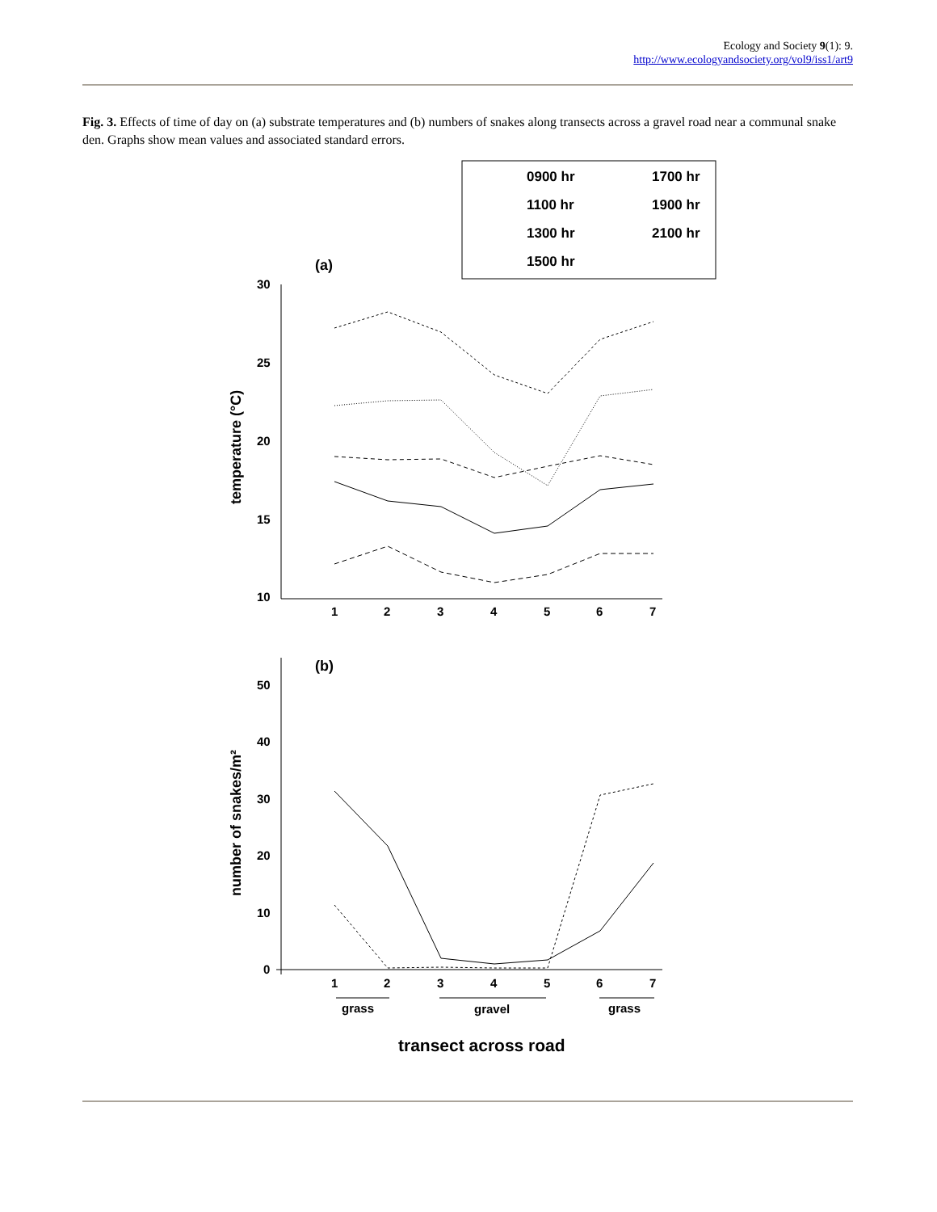Ecology and Society 9(1): 9.
http://www.ecologyandsociety.org/vol9/iss1/art9
Fig. 3. Effects of time of day on (a) substrate temperatures and (b) numbers of snakes along transects across a gravel road near a communal snake den. Graphs show mean values and associated standard errors.
0900 hr
1700 hr
1100 hr
1900 hr
1300 hr
2100 hr
1500 hr
(a)
30
25
20
15
10
1
2
3
4
5
6
7
temperature (°C)
(b)
50
40
30
20
10
0
1
2
3
4
5
6
7
number of snakes/m²
grass
gravel
grass
transect across road